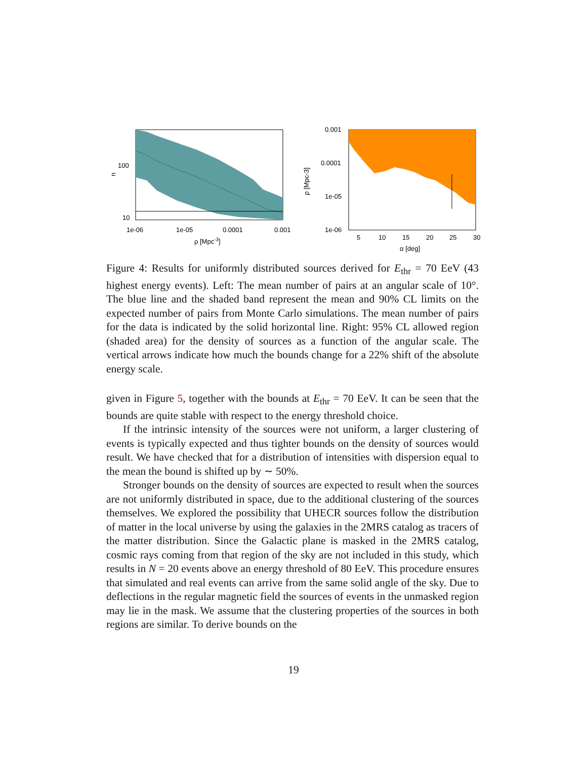100
10
n
1e-06
1e-05
0.0001
0.001
ρ [Mpc-3]
0.001
0.0001
1e-05
1e-06
5
10
15
20
25
30
α [deg]
ρ [Mpc-3]
Figure 4: Results for uniformly distributed sources derived for E<sub>thr</sub> = 70 EeV (43 highest energy events). Left: The mean number of pairs at an angular scale of 10°. The blue line and the shaded band represent the mean and 90% CL limits on the expected number of pairs from Monte Carlo simulations. The mean number of pairs for the data is indicated by the solid horizontal line. Right: 95% CL allowed region (shaded area) for the density of sources as a function of the angular scale. The vertical arrows indicate how much the bounds change for a 22% shift of the absolute energy scale.
given in Figure 5, together with the bounds at E<sub>thr</sub> = 70 EeV. It can be seen that the bounds are quite stable with respect to the energy threshold choice.
If the intrinsic intensity of the sources were not uniform, a larger clustering of events is typically expected and thus tighter bounds on the density of sources would result. We have checked that for a distribution of intensities with dispersion equal to the mean the bound is shifted up by ∼ 50%.
Stronger bounds on the density of sources are expected to result when the sources are not uniformly distributed in space, due to the additional clustering of the sources themselves. We explored the possibility that UHECR sources follow the distribution of matter in the local universe by using the galaxies in the 2MRS catalog as tracers of the matter distribution. Since the Galactic plane is masked in the 2MRS catalog, cosmic rays coming from that region of the sky are not included in this study, which results in N = 20 events above an energy threshold of 80 EeV. This procedure ensures that simulated and real events can arrive from the same solid angle of the sky. Due to deflections in the regular magnetic field the sources of events in the unmasked region may lie in the mask. We assume that the clustering properties of the sources in both regions are similar. To derive bounds on the
19